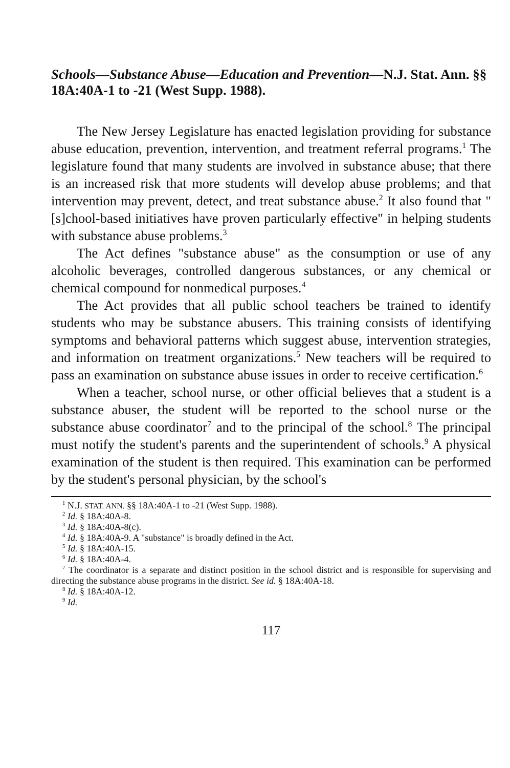Schools—Substance Abuse—Education and Prevention—N.J. Stat. Ann. §§ 18A:40A-1 to -21 (West Supp. 1988).
The New Jersey Legislature has enacted legislation providing for substance abuse education, prevention, intervention, and treatment referral programs.<sup>1</sup> The legislature found that many students are involved in substance abuse; that there is an increased risk that more students will develop abuse problems; and that intervention may prevent, detect, and treat substance abuse.<sup>2</sup> It also found that "[s]chool-based initiatives have proven particularly effective" in helping students with substance abuse problems.<sup>3</sup>
The Act defines "substance abuse" as the consumption or use of any alcoholic beverages, controlled dangerous substances, or any chemical or chemical compound for nonmedical purposes.<sup>4</sup>
The Act provides that all public school teachers be trained to identify students who may be substance abusers. This training consists of identifying symptoms and behavioral patterns which suggest abuse, intervention strategies, and information on treatment organizations.<sup>5</sup> New teachers will be required to pass an examination on substance abuse issues in order to receive certification.<sup>6</sup>
When a teacher, school nurse, or other official believes that a student is a substance abuser, the student will be reported to the school nurse or the substance abuse coordinator<sup>7</sup> and to the principal of the school.<sup>8</sup> The principal must notify the student's parents and the superintendent of schools.<sup>9</sup> A physical examination of the student is then required. This examination can be performed by the student's personal physician, by the school's
<sup>1</sup> N.J. STAT. ANN. §§ 18A:40A-1 to -21 (West Supp. 1988).
<sup>2</sup> Id. § 18A:40A-8.
<sup>3</sup> Id. § 18A:40A-8(c).
<sup>4</sup> Id. § 18A:40A-9. A "substance" is broadly defined in the Act.
<sup>5</sup> Id. § 18A:40A-15.
<sup>6</sup> Id. § 18A:40A-4.
<sup>7</sup> The coordinator is a separate and distinct position in the school district and is responsible for supervising and directing the substance abuse programs in the district. See id. § 18A:40A-18.
<sup>8</sup> Id. § 18A:40A-12.
<sup>9</sup> Id.
117